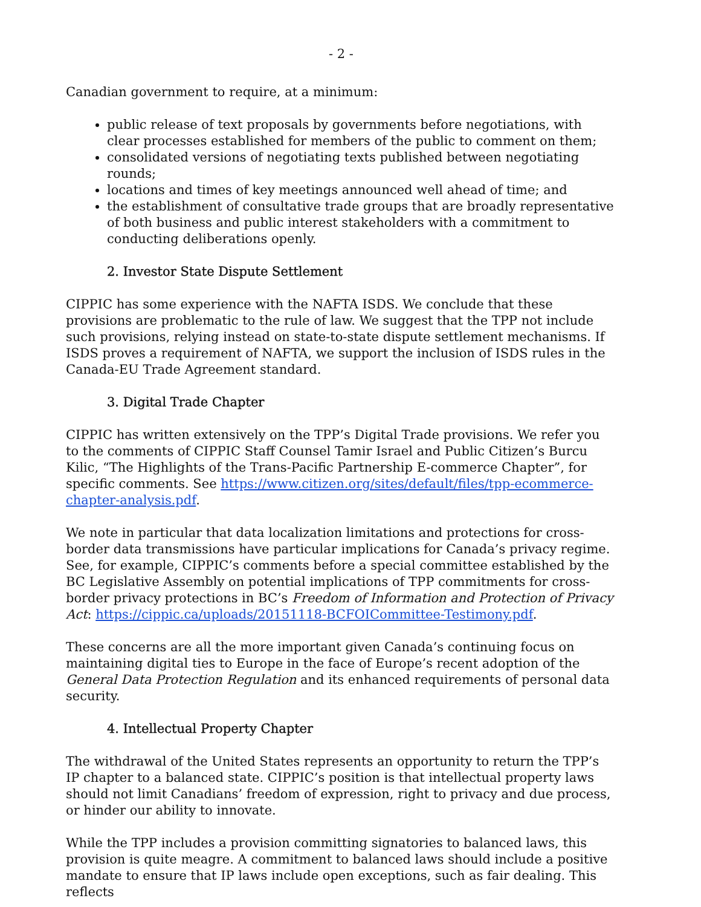- 2 -
Canadian government to require, at a minimum:
public release of text proposals by governments before negotiations, with clear processes established for members of the public to comment on them;
consolidated versions of negotiating texts published between negotiating rounds;
locations and times of key meetings announced well ahead of time; and
the establishment of consultative trade groups that are broadly representative of both business and public interest stakeholders with a commitment to conducting deliberations openly.
2. Investor State Dispute Settlement
CIPPIC has some experience with the NAFTA ISDS. We conclude that these provisions are problematic to the rule of law. We suggest that the TPP not include such provisions, relying instead on state-to-state dispute settlement mechanisms. If ISDS proves a requirement of NAFTA, we support the inclusion of ISDS rules in the Canada-EU Trade Agreement standard.
3. Digital Trade Chapter
CIPPIC has written extensively on the TPP’s Digital Trade provisions. We refer you to the comments of CIPPIC Staff Counsel Tamir Israel and Public Citizen’s Burcu Kilic, “The Highlights of the Trans-Pacific Partnership E-commerce Chapter”, for specific comments. See https://www.citizen.org/sites/default/files/tpp-ecommerce-chapter-analysis.pdf.
We note in particular that data localization limitations and protections for cross-border data transmissions have particular implications for Canada’s privacy regime. See, for example, CIPPIC’s comments before a special committee established by the BC Legislative Assembly on potential implications of TPP commitments for cross-border privacy protections in BC’s Freedom of Information and Protection of Privacy Act: https://cippic.ca/uploads/20151118-BCFOICommittee-Testimony.pdf.
These concerns are all the more important given Canada’s continuing focus on maintaining digital ties to Europe in the face of Europe’s recent adoption of the General Data Protection Regulation and its enhanced requirements of personal data security.
4. Intellectual Property Chapter
The withdrawal of the United States represents an opportunity to return the TPP’s IP chapter to a balanced state. CIPPIC’s position is that intellectual property laws should not limit Canadians’ freedom of expression, right to privacy and due process, or hinder our ability to innovate.
While the TPP includes a provision committing signatories to balanced laws, this provision is quite meagre. A commitment to balanced laws should include a positive mandate to ensure that IP laws include open exceptions, such as fair dealing. This reflects